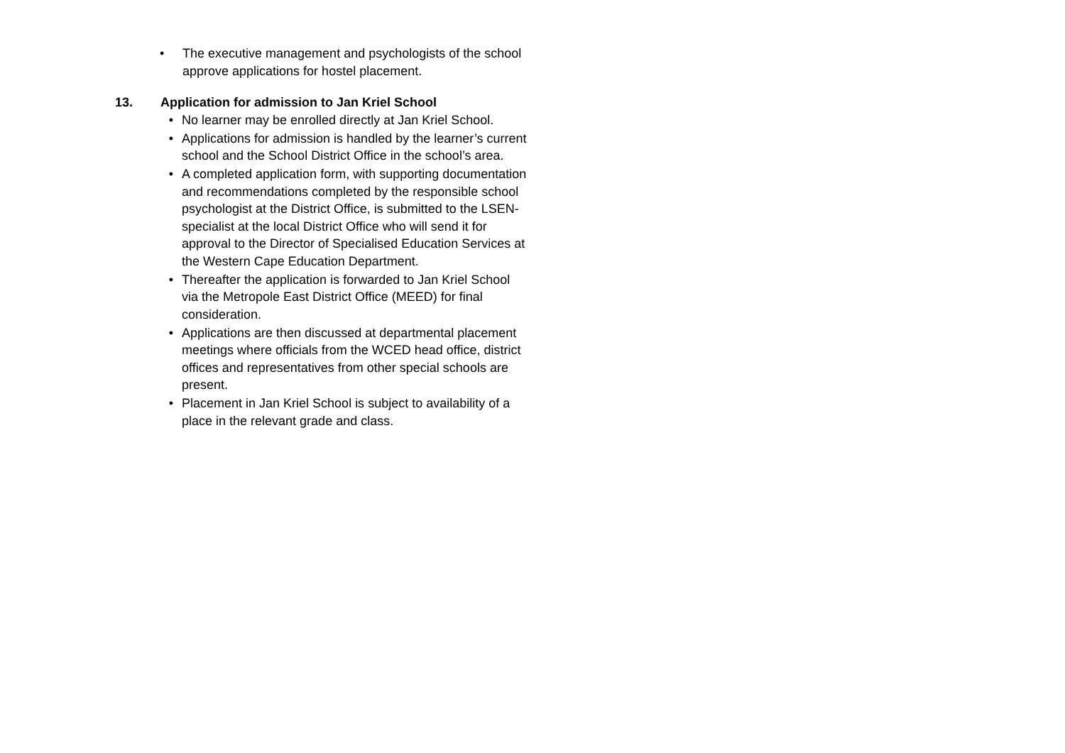• The executive management and psychologists of the school approve applications for hostel placement.
13. Application for admission to Jan Kriel School
• No learner may be enrolled directly at Jan Kriel School.
• Applications for admission is handled by the learner’s current school and the School District Office in the school’s area.
• A completed application form, with supporting documentation and recommendations completed by the responsible school psychologist at the District Office, is submitted to the LSEN-specialist at the local District Office who will send it for approval to the Director of Specialised Education Services at the Western Cape Education Department.
• Thereafter the application is forwarded to Jan Kriel School via the Metropole East District Office (MEED) for final consideration.
• Applications are then discussed at departmental placement meetings where officials from the WCED head office, district offices and representatives from other special schools are present.
• Placement in Jan Kriel School is subject to availability of a place in the relevant grade and class.